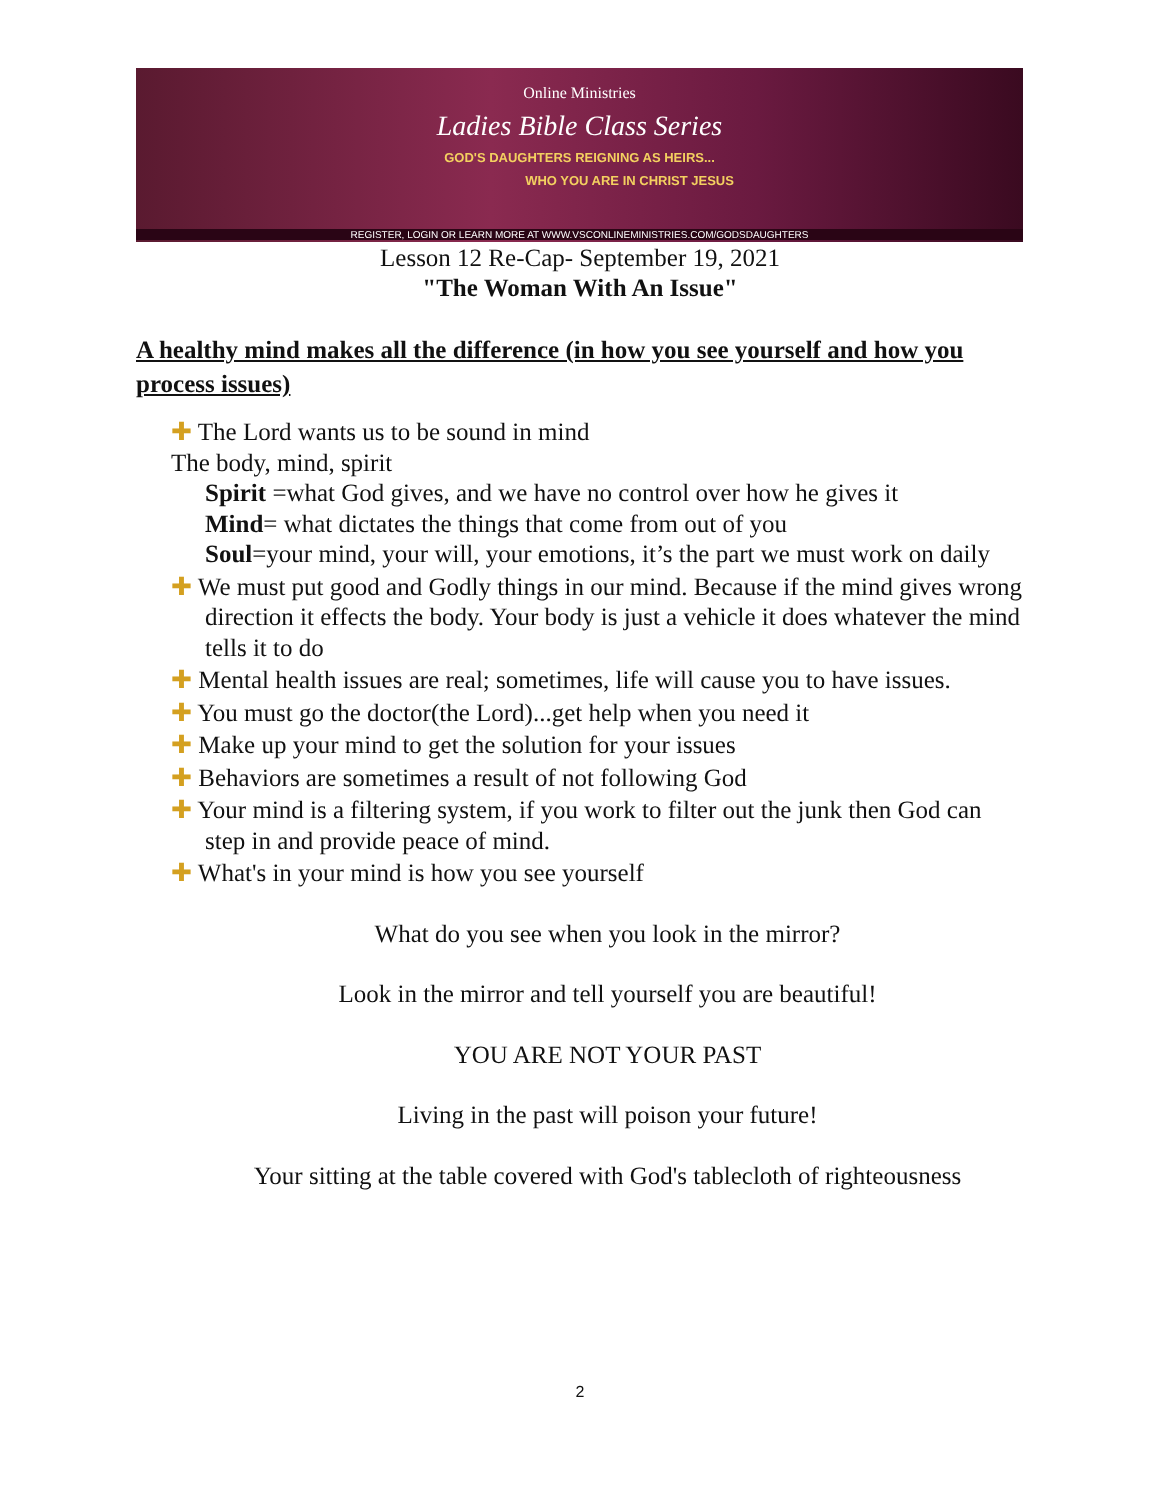Online Ministries
Ladies Bible Class Series
GOD'S DAUGHTERS REIGNING AS HEIRS...
WHO YOU ARE IN CHRIST JESUS
REGISTER, LOGIN OR LEARN MORE AT WWW.VSCONLINEMINISTRIES.COM/GODSDAUGHTERS
Lesson 12 Re-Cap- September 19, 2021
"The Woman With An Issue"
A healthy mind makes all the difference (in how you see yourself and how you process issues)
✚ The Lord wants us to be sound in mind
The body, mind, spirit
Spirit =what God gives, and we have no control over how he gives it
Mind= what dictates the things that come from out of you
Soul=your mind, your will, your emotions, it’s the part we must work on daily
✚ We must put good and Godly things in our mind. Because if the mind gives wrong direction it effects the body. Your body is just a vehicle it does whatever the mind tells it to do
✚ Mental health issues are real; sometimes, life will cause you to have issues.
✚ You must go the doctor(the Lord)...get help when you need it
✚ Make up your mind to get the solution for your issues
✚ Behaviors are sometimes a result of not following God
✚ Your mind is a filtering system, if you work to filter out the junk then God can step in and provide peace of mind.
✚ What's in your mind is how you see yourself
What do you see when you look in the mirror?
Look in the mirror and tell yourself you are beautiful!
YOU ARE NOT YOUR PAST
Living in the past will poison your future!
Your sitting at the table covered with God's tablecloth of righteousness
2